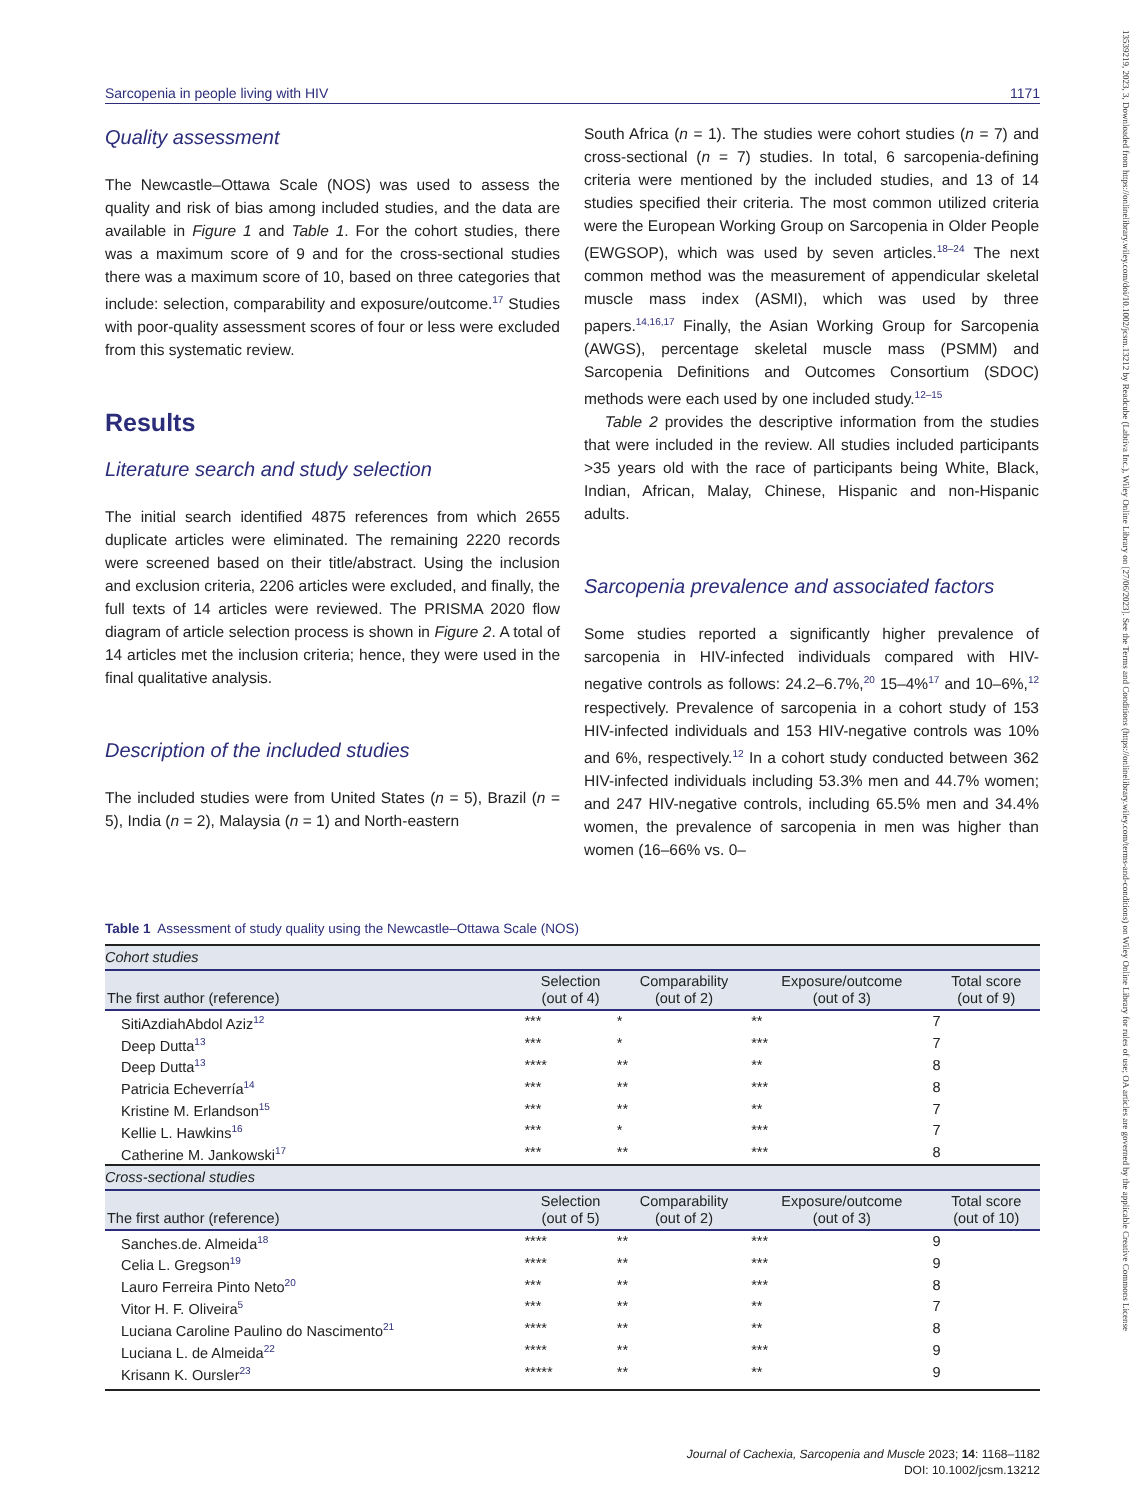Sarcopenia in people living with HIV 1171
Quality assessment
The Newcastle–Ottawa Scale (NOS) was used to assess the quality and risk of bias among included studies, and the data are available in Figure 1 and Table 1. For the cohort studies, there was a maximum score of 9 and for the cross-sectional studies there was a maximum score of 10, based on three categories that include: selection, comparability and exposure/outcome.<sup>17</sup> Studies with poor-quality assessment scores of four or less were excluded from this systematic review.
Results
Literature search and study selection
The initial search identified 4875 references from which 2655 duplicate articles were eliminated. The remaining 2220 records were screened based on their title/abstract. Using the inclusion and exclusion criteria, 2206 articles were excluded, and finally, the full texts of 14 articles were reviewed. The PRISMA 2020 flow diagram of article selection process is shown in Figure 2. A total of 14 articles met the inclusion criteria; hence, they were used in the final qualitative analysis.
Description of the included studies
The included studies were from United States (n = 5), Brazil (n = 5), India (n = 2), Malaysia (n = 1) and North-eastern
South Africa (n = 1). The studies were cohort studies (n = 7) and cross-sectional (n = 7) studies. In total, 6 sarcopenia-defining criteria were mentioned by the included studies, and 13 of 14 studies specified their criteria. The most common utilized criteria were the European Working Group on Sarcopenia in Older People (EWGSOP), which was used by seven articles.<sup>18–24</sup> The next common method was the measurement of appendicular skeletal muscle mass index (ASMI), which was used by three papers.<sup>14,16,17</sup> Finally, the Asian Working Group for Sarcopenia (AWGS), percentage skeletal muscle mass (PSMM) and Sarcopenia Definitions and Outcomes Consortium (SDOC) methods were each used by one included study.<sup>12–15</sup>
Table 2 provides the descriptive information from the studies that were included in the review. All studies included participants >35 years old with the race of participants being White, Black, Indian, African, Malay, Chinese, Hispanic and non-Hispanic adults.
Sarcopenia prevalence and associated factors
Some studies reported a significantly higher prevalence of sarcopenia in HIV-infected individuals compared with HIV-negative controls as follows: 24.2–6.7%,<sup>20</sup> 15–4%<sup>17</sup> and 10–6%,<sup>12</sup> respectively. Prevalence of sarcopenia in a cohort study of 153 HIV-infected individuals and 153 HIV-negative controls was 10% and 6%, respectively.<sup>12</sup> In a cohort study conducted between 362 HIV-infected individuals including 53.3% men and 44.7% women; and 247 HIV-negative controls, including 65.5% men and 34.4% women, the prevalence of sarcopenia in men was higher than women (16–66% vs. 0–
Table 1 Assessment of study quality using the Newcastle–Ottawa Scale (NOS)
| Cohort studies | | | | |
| The first author (reference) | Selection (out of 4) | Comparability (out of 2) | Exposure/outcome (out of 3) | Total score (out of 9) |
| SitiAzdiahAbdol Aziz<sup>12</sup> | *** | * | ** | 7 |
| Deep Dutta<sup>13</sup> | *** | * | *** | 7 |
| Deep Dutta<sup>13</sup> | **** | ** | ** | 8 |
| Patricia Echeverría<sup>14</sup> | *** | ** | *** | 8 |
| Kristine M. Erlandson<sup>15</sup> | *** | ** | ** | 7 |
| Kellie L. Hawkins<sup>16</sup> | *** | * | *** | 7 |
| Catherine M. Jankowski<sup>17</sup> | *** | ** | *** | 8 |
| Cross-sectional studies | | | | |
| The first author (reference) | Selection (out of 5) | Comparability (out of 2) | Exposure/outcome (out of 3) | Total score (out of 10) |
| Sanches.de. Almeida<sup>18</sup> | **** | ** | *** | 9 |
| Celia L. Gregson<sup>19</sup> | **** | ** | *** | 9 |
| Lauro Ferreira Pinto Neto<sup>20</sup> | *** | ** | *** | 8 |
| Vitor H. F. Oliveira<sup>5</sup> | *** | ** | ** | 7 |
| Luciana Caroline Paulino do Nascimento<sup>21</sup> | **** | ** | ** | 8 |
| Luciana L. de Almeida<sup>22</sup> | **** | ** | *** | 9 |
| Krisann K. Oursler<sup>23</sup> | ***** | ** | ** | 9 |
Journal of Cachexia, Sarcopenia and Muscle 2023; 14: 1168–1182
DOI: 10.1002/jcsm.13212
13539219, 2023, 3, Downloaded from https://onlinelibrary.wiley.com/doi/10.1002/jcsm.13212 by Readcube (Labtiva Inc.), Wiley Online Library on [27/06/2023]. See the Terms and Conditions (https://onlinelibrary.wiley.com/terms-and-conditions) on Wiley Online Library for rules of use; OA articles are governed by the applicable Creative Commons License